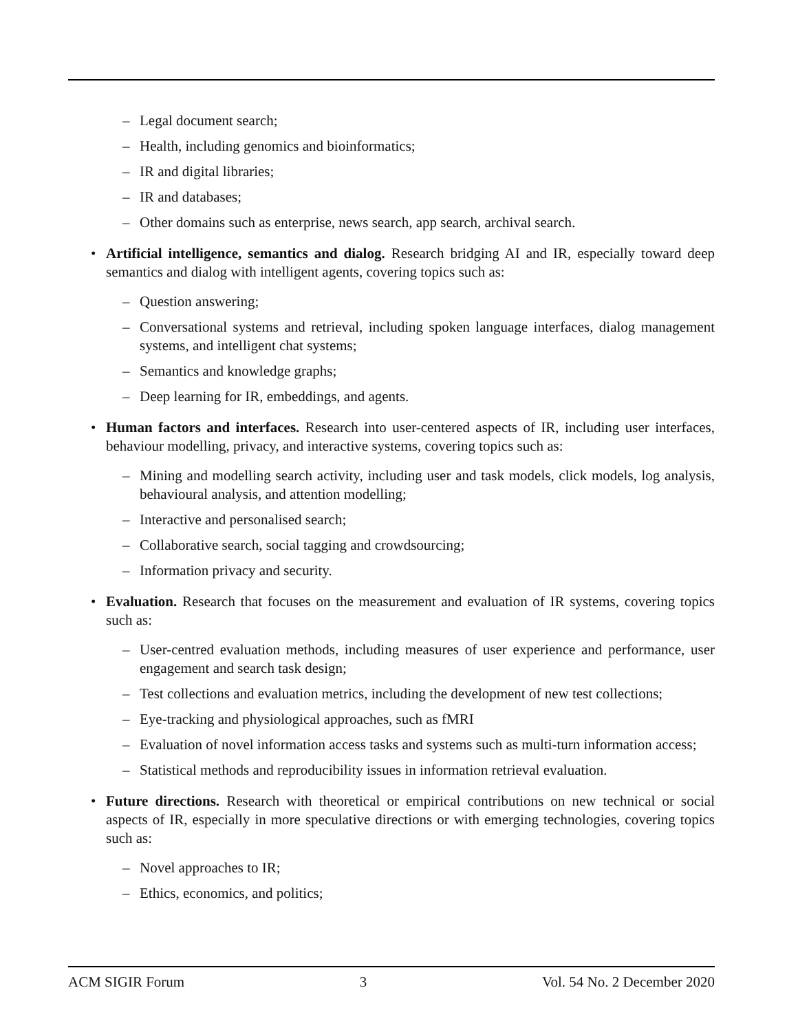– Legal document search;
– Health, including genomics and bioinformatics;
– IR and digital libraries;
– IR and databases;
– Other domains such as enterprise, news search, app search, archival search.
• Artificial intelligence, semantics and dialog. Research bridging AI and IR, especially toward deep semantics and dialog with intelligent agents, covering topics such as:
– Question answering;
– Conversational systems and retrieval, including spoken language interfaces, dialog management systems, and intelligent chat systems;
– Semantics and knowledge graphs;
– Deep learning for IR, embeddings, and agents.
• Human factors and interfaces. Research into user-centered aspects of IR, including user interfaces, behaviour modelling, privacy, and interactive systems, covering topics such as:
– Mining and modelling search activity, including user and task models, click models, log analysis, behavioural analysis, and attention modelling;
– Interactive and personalised search;
– Collaborative search, social tagging and crowdsourcing;
– Information privacy and security.
• Evaluation. Research that focuses on the measurement and evaluation of IR systems, covering topics such as:
– User-centred evaluation methods, including measures of user experience and performance, user engagement and search task design;
– Test collections and evaluation metrics, including the development of new test collections;
– Eye-tracking and physiological approaches, such as fMRI
– Evaluation of novel information access tasks and systems such as multi-turn information access;
– Statistical methods and reproducibility issues in information retrieval evaluation.
• Future directions. Research with theoretical or empirical contributions on new technical or social aspects of IR, especially in more speculative directions or with emerging technologies, covering topics such as:
– Novel approaches to IR;
– Ethics, economics, and politics;
ACM SIGIR Forum 3 Vol. 54 No. 2 December 2020